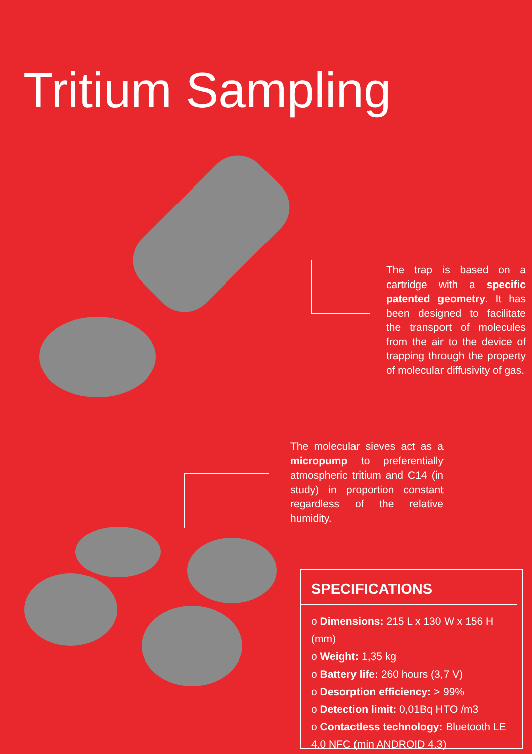Tritium Sampling
The trap is based on a cartridge with a specific patented geometry. It has been designed to facilitate the transport of molecules from the air to the device of trapping through the property of molecular diffusivity of gas.
The molecular sieves act as a micropump to preferentially atmospheric tritium and C14 (in study) in proportion constant regardless of the relative humidity.
SPECIFICATIONS
o Dimensions: 215 L x 130 W x 156 H (mm)
o Weight: 1,35 kg
o Battery life: 260 hours (3,7 V)
o Desorption efficiency: > 99%
o Detection limit: 0,01Bq HTO /m3
o Contactless technology: Bluetooth LE 4.0 NFC (min ANDROID 4.3)